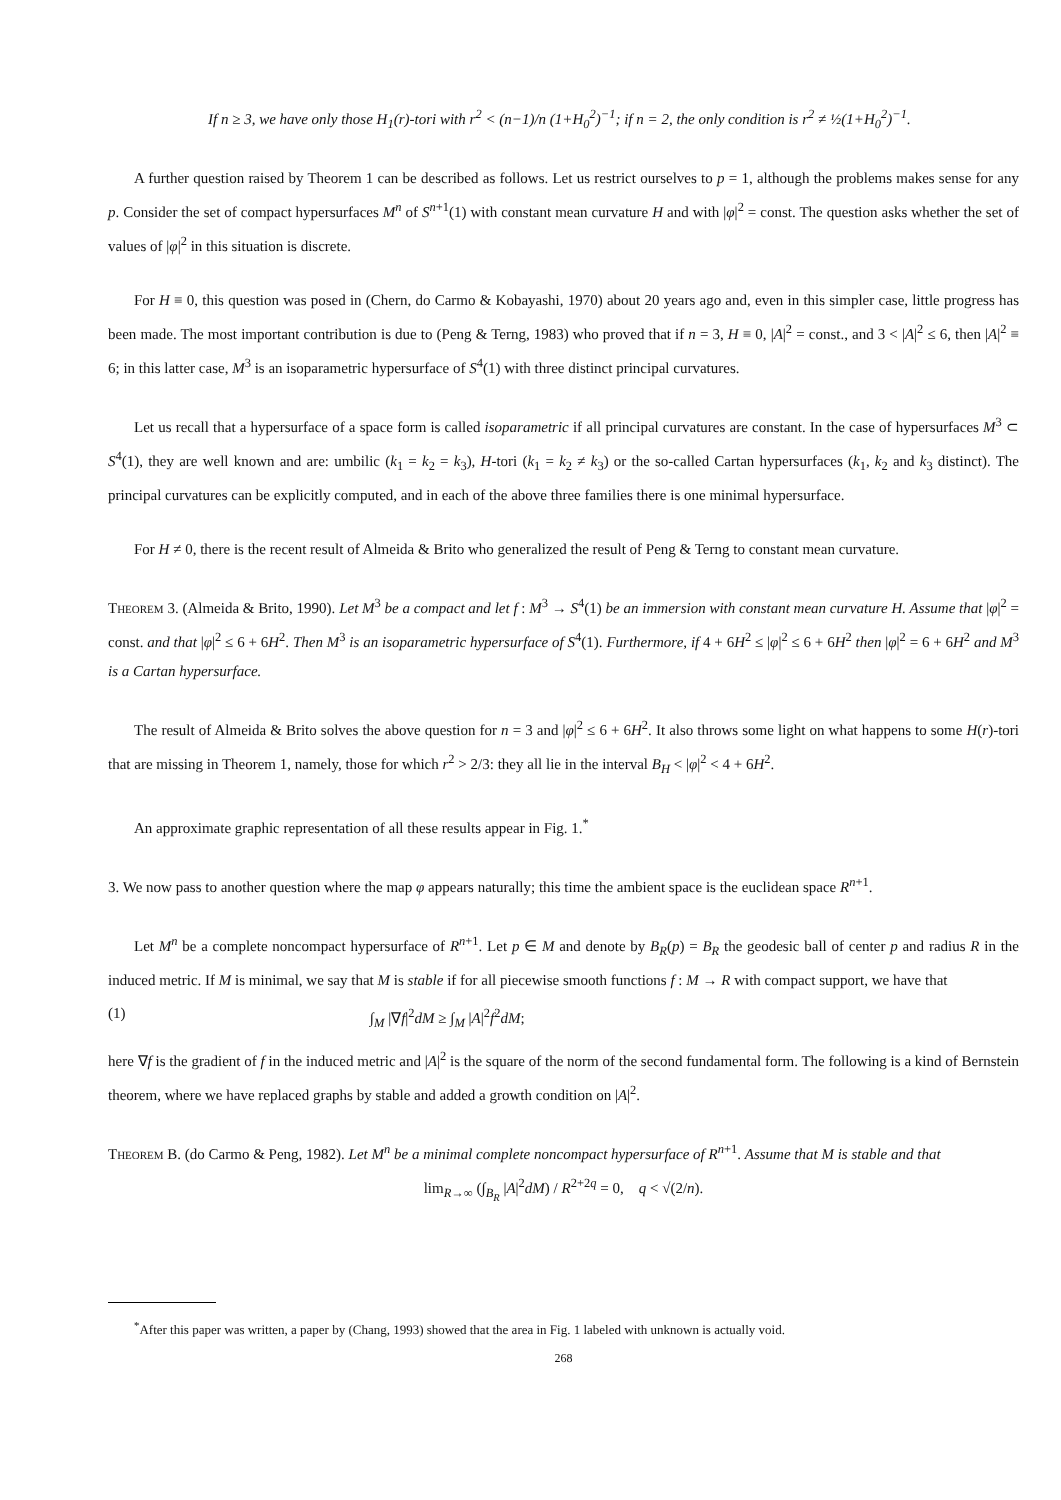If n ≥ 3, we have only those H<sub>1</sub>(r)-tori with r<sup>2</sup> < (n−1)/n (1+H<sub>0</sub><sup>2</sup>)<sup>−1</sup>; if n = 2, the only condition is r<sup>2</sup> ≠ ½(1+H<sub>0</sub><sup>2</sup>)<sup>−1</sup>.
A further question raised by Theorem 1 can be described as follows. Let us restrict ourselves to p = 1, although the problems makes sense for any p. Consider the set of compact hypersurfaces M<sup>n</sup> of S<sup>n+1</sup>(1) with constant mean curvature H and with |φ|<sup>2</sup> = const. The question asks whether the set of values of |φ|<sup>2</sup> in this situation is discrete.
For H ≡ 0, this question was posed in (Chern, do Carmo & Kobayashi, 1970) about 20 years ago and, even in this simpler case, little progress has been made. The most important contribution is due to (Peng & Terng, 1983) who proved that if n = 3, H ≡ 0, |A|<sup>2</sup> = const., and 3 < |A|<sup>2</sup> ≤ 6, then |A|<sup>2</sup> ≡ 6; in this latter case, M<sup>3</sup> is an isoparametric hypersurface of S<sup>4</sup>(1) with three distinct principal curvatures.
Let us recall that a hypersurface of a space form is called isoparametric if all principal curvatures are constant. In the case of hypersurfaces M<sup>3</sup> ⊂ S<sup>4</sup>(1), they are well known and are: umbilic (k<sub>1</sub> = k<sub>2</sub> = k<sub>3</sub>), H-tori (k<sub>1</sub> = k<sub>2</sub> ≠ k<sub>3</sub>) or the so-called Cartan hypersurfaces (k<sub>1</sub>, k<sub>2</sub> and k<sub>3</sub> distinct). The principal curvatures can be explicitly computed, and in each of the above three families there is one minimal hypersurface.
For H ≠ 0, there is the recent result of Almeida & Brito who generalized the result of Peng & Terng to constant mean curvature.
Theorem 3. (Almeida & Brito, 1990). Let M<sup>3</sup> be a compact and let f : M<sup>3</sup> → S<sup>4</sup>(1) be an immersion with constant mean curvature H. Assume that |φ|<sup>2</sup> = const. and that |φ|<sup>2</sup> ≤ 6 + 6H<sup>2</sup>. Then M<sup>3</sup> is an isoparametric hypersurface of S<sup>4</sup>(1). Furthermore, if 4 + 6H<sup>2</sup> ≤ |φ|<sup>2</sup> ≤ 6 + 6H<sup>2</sup> then |φ|<sup>2</sup> = 6 + 6H<sup>2</sup> and M<sup>3</sup> is a Cartan hypersurface.
The result of Almeida & Brito solves the above question for n = 3 and |φ|<sup>2</sup> ≤ 6 + 6H<sup>2</sup>. It also throws some light on what happens to some H(r)-tori that are missing in Theorem 1, namely, those for which r<sup>2</sup> > 2/3: they all lie in the interval B<sub>H</sub> < |φ|<sup>2</sup> < 4 + 6H<sup>2</sup>.
An approximate graphic representation of all these results appear in Fig. 1.<sup>*</sup>
3. We now pass to another question where the map φ appears naturally; this time the ambient space is the euclidean space R<sup>n+1</sup>.
Let M<sup>n</sup> be a complete noncompact hypersurface of R<sup>n+1</sup>. Let p ∈ M and denote by B<sub>R</sub>(p) = B<sub>R</sub> the geodesic ball of center p and radius R in the induced metric. If M is minimal, we say that M is stable if for all piecewise smooth functions f : M → R with compact support, we have that
(1) ∫<sub>M</sub> |∇f|<sup>2</sup>dM ≥ ∫<sub>M</sub> |A|<sup>2</sup>f<sup>2</sup>dM;
here ∇f is the gradient of f in the induced metric and |A|<sup>2</sup> is the square of the norm of the second fundamental form. The following is a kind of Bernstein theorem, where we have replaced graphs by stable and added a growth condition on |A|<sup>2</sup>.
Theorem B. (do Carmo & Peng, 1982). Let M<sup>n</sup> be a minimal complete noncompact hypersurface of R<sup>n+1</sup>. Assume that M is stable and that
lim<sub>R→∞</sub> (∫<sub>B<sub>R</sub></sub> |A|<sup>2</sup>dM) / R<sup>2+2q</sup> = 0, q < √(2/n).
<sup>*</sup> After this paper was written, a paper by (Chang, 1993) showed that the area in Fig. 1 labeled with unknown is actually void.
268